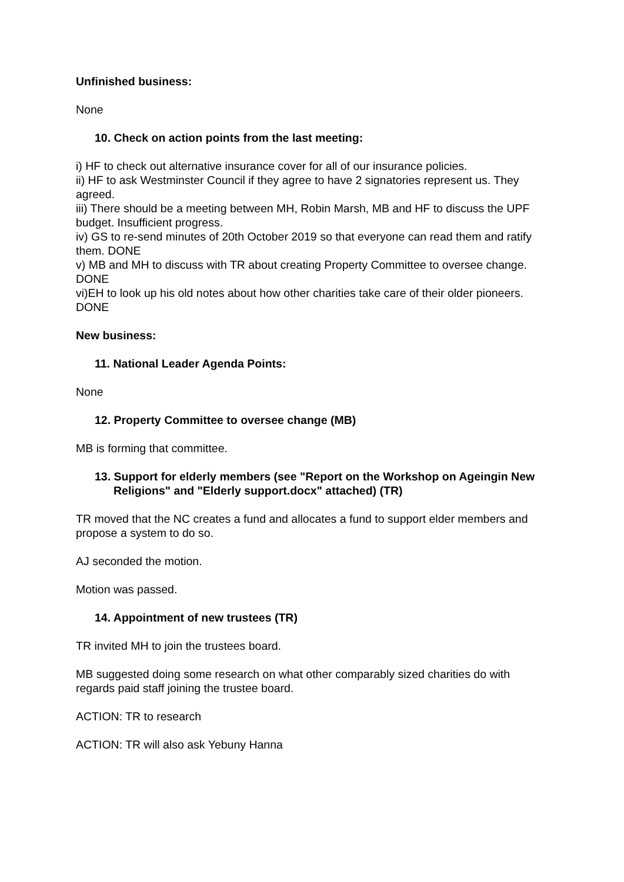Unfinished business:
None
10. Check on action points from the last meeting:
i) HF to check out alternative insurance cover for all of our insurance policies.
ii) HF to ask Westminster Council if they agree to have 2 signatories represent us. They agreed.
iii) There should be a meeting between MH, Robin Marsh, MB and HF to discuss the UPF budget. Insufficient progress.
iv) GS to re-send minutes of 20th October 2019 so that everyone can read them and ratify them. DONE
v) MB and MH to discuss with TR about creating Property Committee to oversee change. DONE
vi)EH to look up his old notes about how other charities take care of their older pioneers. DONE
New business:
11. National Leader Agenda Points:
None
12. Property Committee to oversee change (MB)
MB is forming that committee.
13. Support for elderly members (see "Report on the Workshop on Ageingin New Religions" and "Elderly support.docx" attached) (TR)
TR moved that the NC creates a fund and allocates a fund to support elder members and propose a system to do so.
AJ seconded the motion.
Motion was passed.
14. Appointment of new trustees (TR)
TR invited MH to join the trustees board.
MB suggested doing some research on what other comparably sized charities do with regards paid staff joining the trustee board.
ACTION: TR to research
ACTION: TR will also ask Yebuny Hanna